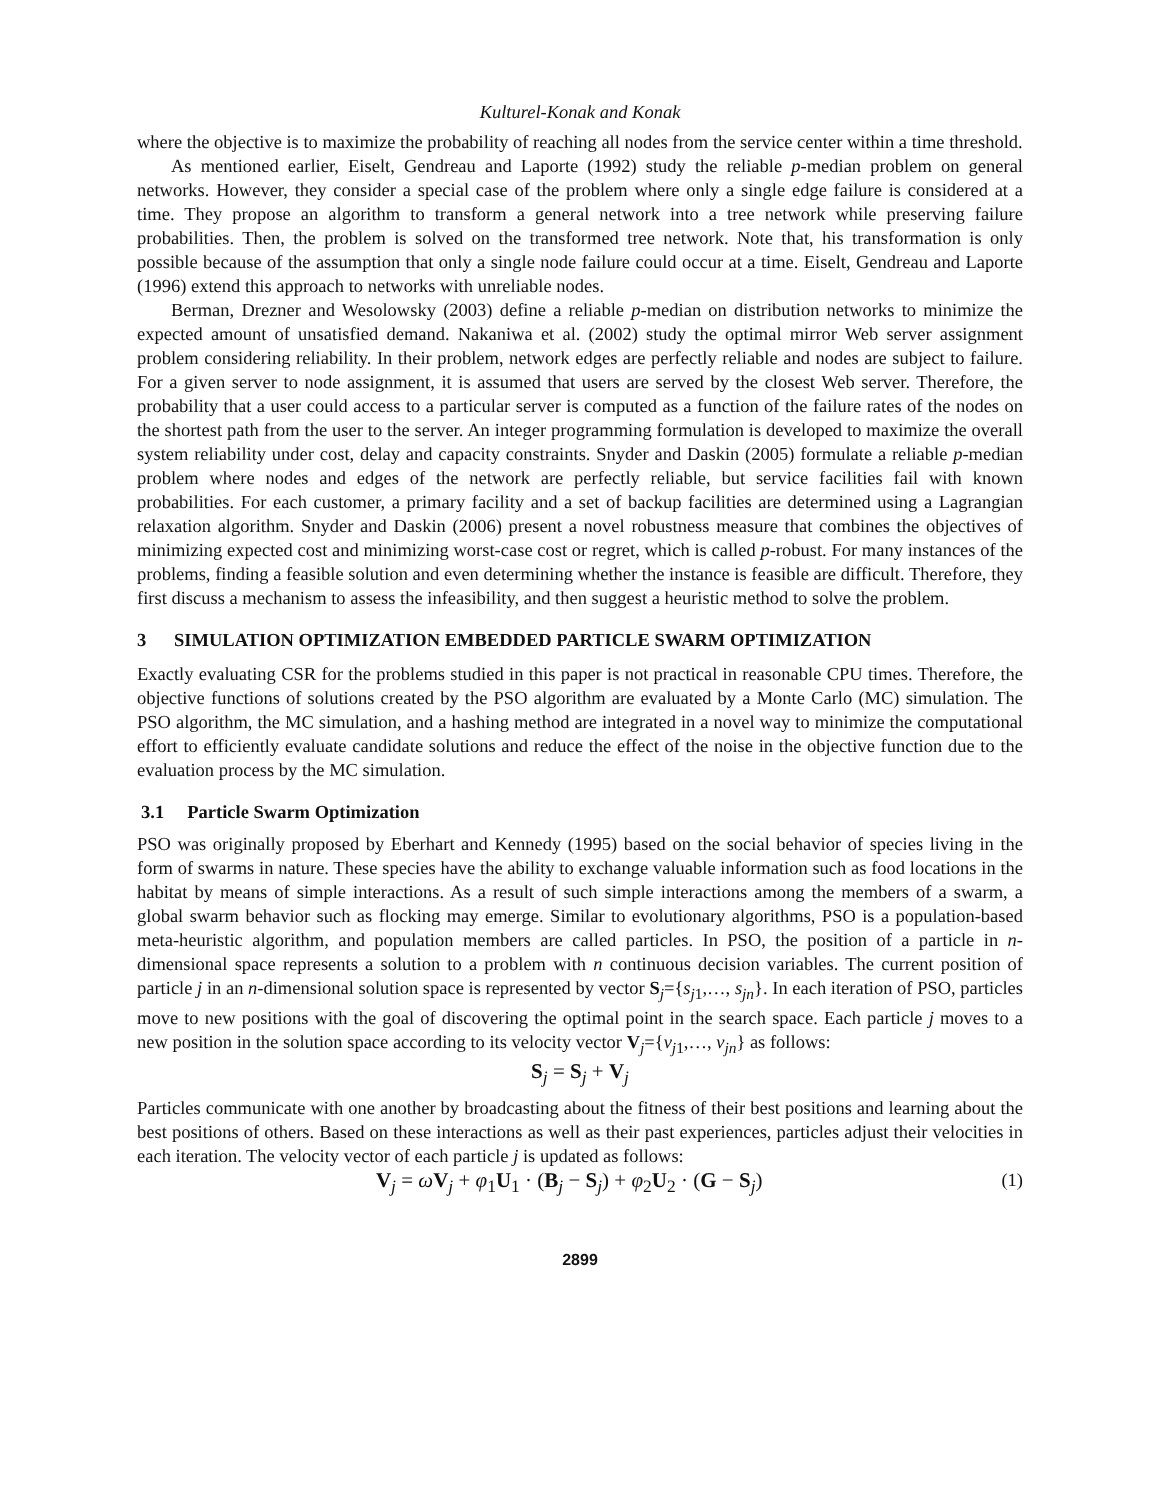Kulturel-Konak and Konak
where the objective is to maximize the probability of reaching all nodes from the service center within a time threshold.
As mentioned earlier, Eiselt, Gendreau and Laporte (1992) study the reliable p-median problem on general networks. However, they consider a special case of the problem where only a single edge failure is considered at a time. They propose an algorithm to transform a general network into a tree network while preserving failure probabilities. Then, the problem is solved on the transformed tree network. Note that, his transformation is only possible because of the assumption that only a single node failure could occur at a time. Eiselt, Gendreau and Laporte (1996) extend this approach to networks with unreliable nodes.
Berman, Drezner and Wesolowsky (2003) define a reliable p-median on distribution networks to minimize the expected amount of unsatisfied demand. Nakaniwa et al. (2002) study the optimal mirror Web server assignment problem considering reliability. In their problem, network edges are perfectly reliable and nodes are subject to failure. For a given server to node assignment, it is assumed that users are served by the closest Web server. Therefore, the probability that a user could access to a particular server is computed as a function of the failure rates of the nodes on the shortest path from the user to the server. An integer programming formulation is developed to maximize the overall system reliability under cost, delay and capacity constraints. Snyder and Daskin (2005) formulate a reliable p-median problem where nodes and edges of the network are perfectly reliable, but service facilities fail with known probabilities. For each customer, a primary facility and a set of backup facilities are determined using a Lagrangian relaxation algorithm. Snyder and Daskin (2006) present a novel robustness measure that combines the objectives of minimizing expected cost and minimizing worst-case cost or regret, which is called p-robust. For many instances of the problems, finding a feasible solution and even determining whether the instance is feasible are difficult. Therefore, they first discuss a mechanism to assess the infeasibility, and then suggest a heuristic method to solve the problem.
3 SIMULATION OPTIMIZATION EMBEDDED PARTICLE SWARM OPTIMIZATION
Exactly evaluating CSR for the problems studied in this paper is not practical in reasonable CPU times. Therefore, the objective functions of solutions created by the PSO algorithm are evaluated by a Monte Carlo (MC) simulation. The PSO algorithm, the MC simulation, and a hashing method are integrated in a novel way to minimize the computational effort to efficiently evaluate candidate solutions and reduce the effect of the noise in the objective function due to the evaluation process by the MC simulation.
3.1 Particle Swarm Optimization
PSO was originally proposed by Eberhart and Kennedy (1995) based on the social behavior of species living in the form of swarms in nature. These species have the ability to exchange valuable information such as food locations in the habitat by means of simple interactions. As a result of such simple interactions among the members of a swarm, a global swarm behavior such as flocking may emerge. Similar to evolutionary algorithms, PSO is a population-based meta-heuristic algorithm, and population members are called particles. In PSO, the position of a particle in n-dimensional space represents a solution to a problem with n continuous decision variables. The current position of particle j in an n-dimensional solution space is represented by vector S<sub>j</sub>={s<sub>j1</sub>,…, s<sub>jn</sub>}. In each iteration of PSO, particles move to new positions with the goal of discovering the optimal point in the search space. Each particle j moves to a new position in the solution space according to its velocity vector V<sub>j</sub>={v<sub>j1</sub>,…, v<sub>jn</sub>} as follows:
S<sub>j</sub> = S<sub>j</sub> + V<sub>j</sub>
Particles communicate with one another by broadcasting about the fitness of their best positions and learning about the best positions of others. Based on these interactions as well as their past experiences, particles adjust their velocities in each iteration. The velocity vector of each particle j is updated as follows:
V<sub>j</sub> = ωV<sub>j</sub> + φ<sub>1</sub>U<sub>1</sub> · (B<sub>j</sub> − S<sub>j</sub>) + φ<sub>2</sub>U<sub>2</sub> · (G − S<sub>j</sub>) (1)
2899